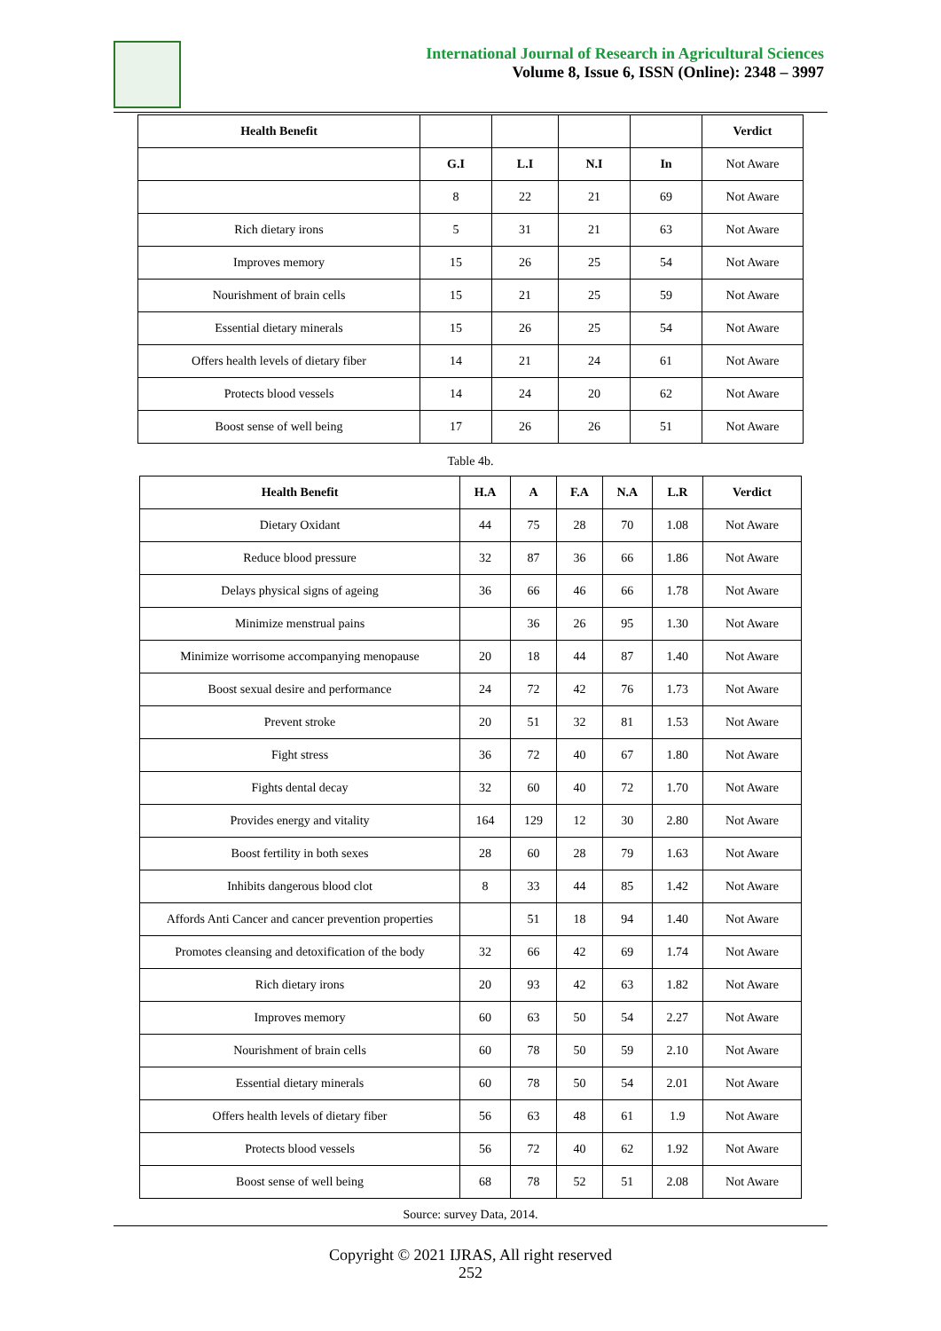International Journal of Research in Agricultural Sciences
Volume 8, Issue 6, ISSN (Online): 2348 – 3997
| Health Benefit | | | | | Verdict |
| | G.I | L.I | N.I | In | Not Aware |
| | 8 | 22 | 21 | 69 | Not Aware |
| Rich dietary irons | 5 | 31 | 21 | 63 | Not Aware |
| Improves memory | 15 | 26 | 25 | 54 | Not Aware |
| Nourishment of brain cells | 15 | 21 | 25 | 59 | Not Aware |
| Essential dietary minerals | 15 | 26 | 25 | 54 | Not Aware |
| Offers health levels of dietary fiber | 14 | 21 | 24 | 61 | Not Aware |
| Protects blood vessels | 14 | 24 | 20 | 62 | Not Aware |
| Boost sense of well being | 17 | 26 | 26 | 51 | Not Aware |
Table 4b.
| Health Benefit | H.A | A | F.A | N.A | L.R | Verdict |
| --- | --- | --- | --- | --- | --- | --- |
| Dietary Oxidant | 44 | 75 | 28 | 70 | 1.08 | Not Aware |
| Reduce blood pressure | 32 | 87 | 36 | 66 | 1.86 | Not Aware |
| Delays physical signs of ageing | 36 | 66 | 46 | 66 | 1.78 | Not Aware |
| Minimize menstrual pains | | 36 | 26 | 95 | 1.30 | Not Aware |
| Minimize worrisome accompanying menopause | 20 | 18 | 44 | 87 | 1.40 | Not Aware |
| Boost sexual desire and performance | 24 | 72 | 42 | 76 | 1.73 | Not Aware |
| Prevent stroke | 20 | 51 | 32 | 81 | 1.53 | Not Aware |
| Fight stress | 36 | 72 | 40 | 67 | 1.80 | Not Aware |
| Fights dental decay | 32 | 60 | 40 | 72 | 1.70 | Not Aware |
| Provides energy and vitality | 164 | 129 | 12 | 30 | 2.80 | Not Aware |
| Boost fertility in both sexes | 28 | 60 | 28 | 79 | 1.63 | Not Aware |
| Inhibits dangerous blood clot | 8 | 33 | 44 | 85 | 1.42 | Not Aware |
| Affords Anti Cancer and cancer prevention properties | | 51 | 18 | 94 | 1.40 | Not Aware |
| Promotes cleansing and detoxification of the body | 32 | 66 | 42 | 69 | 1.74 | Not Aware |
| Rich dietary irons | 20 | 93 | 42 | 63 | 1.82 | Not Aware |
| Improves memory | 60 | 63 | 50 | 54 | 2.27 | Not Aware |
| Nourishment of brain cells | 60 | 78 | 50 | 59 | 2.10 | Not Aware |
| Essential dietary minerals | 60 | 78 | 50 | 54 | 2.01 | Not Aware |
| Offers health levels of dietary fiber | 56 | 63 | 48 | 61 | 1.9 | Not Aware |
| Protects blood vessels | 56 | 72 | 40 | 62 | 1.92 | Not Aware |
| Boost sense of well being | 68 | 78 | 52 | 51 | 2.08 | Not Aware |
Source: survey Data, 2014.
Copyright © 2021 IJRAS, All right reserved
252